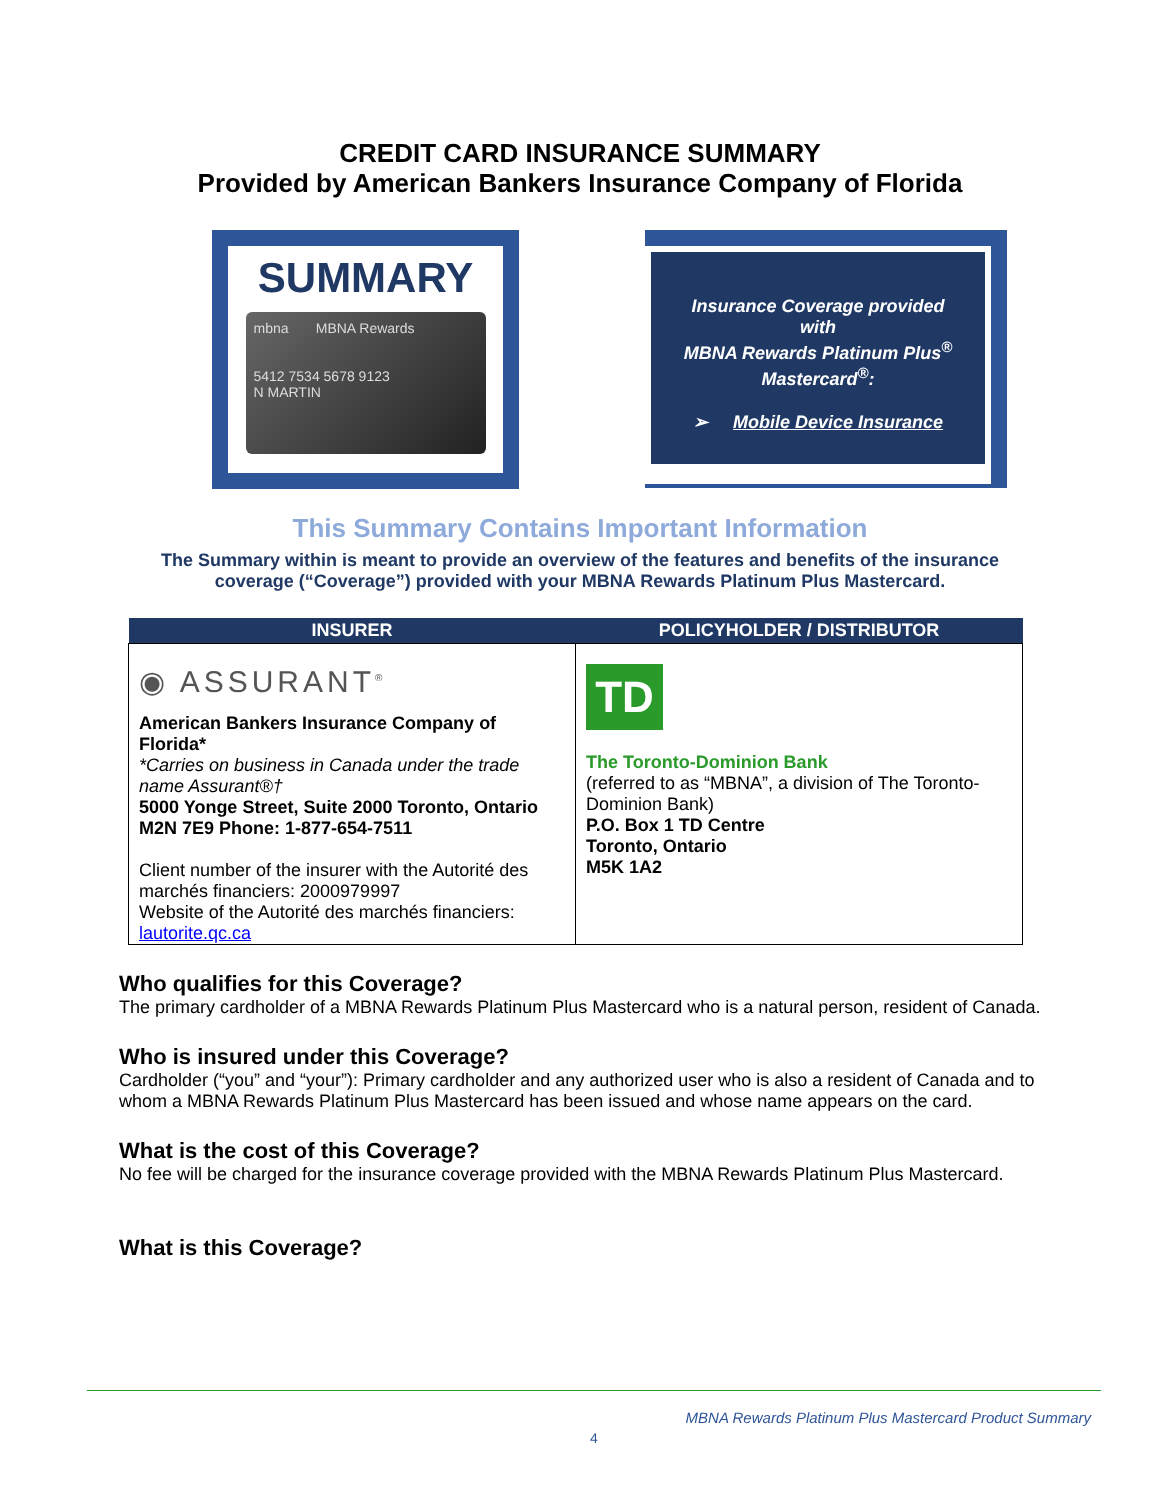CREDIT CARD INSURANCE SUMMARY
Provided by American Bankers Insurance Company of Florida
SUMMARY
mbna MBNA Rewards
5412 7534 5678 9123
N MARTIN
Insurance Coverage provided
with
MBNA Rewards Platinum Plus<sup>®</sup>
Mastercard<sup>®</sup>:
➢ Mobile Device Insurance
This Summary Contains Important Information
The Summary within is meant to provide an overview of the features and benefits of the insurance coverage (“Coverage”) provided with your MBNA Rewards Platinum Plus Mastercard.
| INSURER | POLICYHOLDER / DISTRIBUTOR |
| --- | --- |
| ◉ ASSURANT<sup>®</sup> American Bankers Insurance Company of Florida* *Carries on business in Canada under the trade name Assurant®† 5000 Yonge Street, Suite 2000 Toronto, Ontario M2N 7E9 Phone: 1-877-654-7511 Client number of the insurer with the Autorité des marchés financiers: 2000979997 Website of the Autorité des marchés financiers: lautorite.qc.ca | TD The Toronto-Dominion Bank (referred to as “MBNA”, a division of The Toronto-Dominion Bank) P.O. Box 1 TD Centre Toronto, Ontario M5K 1A2 |
Who qualifies for this Coverage?
The primary cardholder of a MBNA Rewards Platinum Plus Mastercard who is a natural person, resident of Canada.
Who is insured under this Coverage?
Cardholder (“you” and “your”): Primary cardholder and any authorized user who is also a resident of Canada and to whom a MBNA Rewards Platinum Plus Mastercard has been issued and whose name appears on the card.
What is the cost of this Coverage?
No fee will be charged for the insurance coverage provided with the MBNA Rewards Platinum Plus Mastercard.
What is this Coverage?
MBNA Rewards Platinum Plus Mastercard Product Summary
4